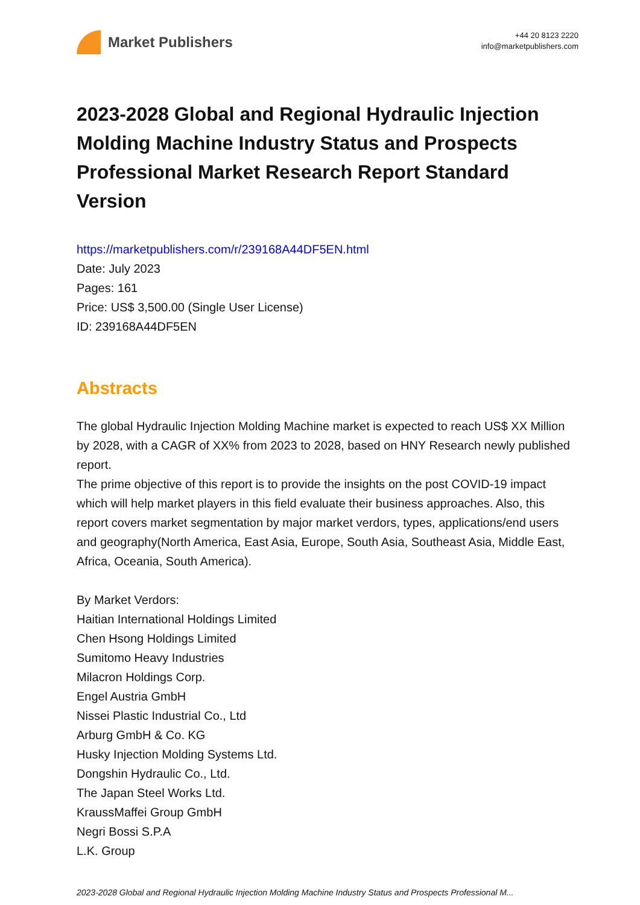Market Publishers
+44 20 8123 2220
info@marketpublishers.com
2023-2028 Global and Regional Hydraulic Injection Molding Machine Industry Status and Prospects Professional Market Research Report Standard Version
https://marketpublishers.com/r/239168A44DF5EN.html
Date: July 2023
Pages: 161
Price: US$ 3,500.00 (Single User License)
ID: 239168A44DF5EN
Abstracts
The global Hydraulic Injection Molding Machine market is expected to reach US$ XX Million by 2028, with a CAGR of XX% from 2023 to 2028, based on HNY Research newly published report.
The prime objective of this report is to provide the insights on the post COVID-19 impact which will help market players in this field evaluate their business approaches. Also, this report covers market segmentation by major market verdors, types, applications/end users and geography(North America, East Asia, Europe, South Asia, Southeast Asia, Middle East, Africa, Oceania, South America).
By Market Verdors:
Haitian International Holdings Limited
Chen Hsong Holdings Limited
Sumitomo Heavy Industries
Milacron Holdings Corp.
Engel Austria GmbH
Nissei Plastic Industrial Co., Ltd
Arburg GmbH & Co. KG
Husky Injection Molding Systems Ltd.
Dongshin Hydraulic Co., Ltd.
The Japan Steel Works Ltd.
KraussMaffei Group GmbH
Negri Bossi S.P.A
L.K. Group
2023-2028 Global and Regional Hydraulic Injection Molding Machine Industry Status and Prospects Professional M...